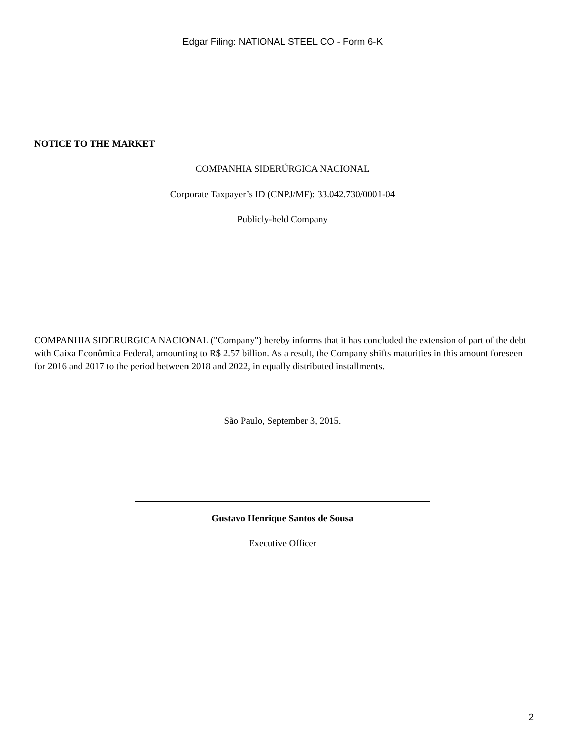Edgar Filing: NATIONAL STEEL CO - Form 6-K
NOTICE TO THE MARKET
COMPANHIA SIDERÚRGICA NACIONAL
Corporate Taxpayer’s ID (CNPJ/MF): 33.042.730/0001-04
Publicly-held Company
COMPANHIA SIDERURGICA NACIONAL ("Company") hereby informs that it has concluded the extension of part of the debt with Caixa Econômica Federal, amounting to R$ 2.57 billion. As a result, the Company shifts maturities in this amount foreseen for 2016 and 2017 to the period between 2018 and 2022, in equally distributed installments.
São Paulo, September 3, 2015.
Gustavo Henrique Santos de Sousa
Executive Officer
2